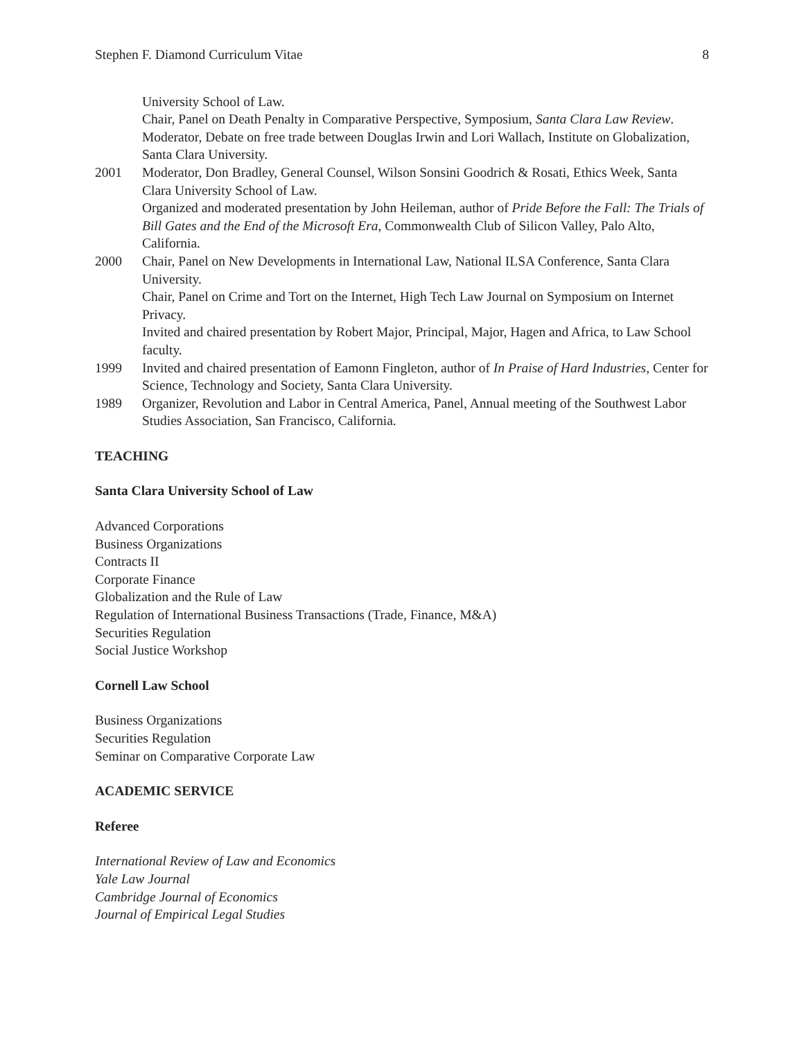Stephen F. Diamond Curriculum Vitae 8
University School of Law.
Chair, Panel on Death Penalty in Comparative Perspective, Symposium, Santa Clara Law Review.
Moderator, Debate on free trade between Douglas Irwin and Lori Wallach, Institute on Globalization, Santa Clara University.
2001 Moderator, Don Bradley, General Counsel, Wilson Sonsini Goodrich & Rosati, Ethics Week, Santa Clara University School of Law.
Organized and moderated presentation by John Heileman, author of Pride Before the Fall: The Trials of Bill Gates and the End of the Microsoft Era, Commonwealth Club of Silicon Valley, Palo Alto, California.
2000 Chair, Panel on New Developments in International Law, National ILSA Conference, Santa Clara University.
Chair, Panel on Crime and Tort on the Internet, High Tech Law Journal on Symposium on Internet Privacy.
Invited and chaired presentation by Robert Major, Principal, Major, Hagen and Africa, to Law School faculty.
1999 Invited and chaired presentation of Eamonn Fingleton, author of In Praise of Hard Industries, Center for Science, Technology and Society, Santa Clara University.
1989 Organizer, Revolution and Labor in Central America, Panel, Annual meeting of the Southwest Labor Studies Association, San Francisco, California.
TEACHING
Santa Clara University School of Law
Advanced Corporations
Business Organizations
Contracts II
Corporate Finance
Globalization and the Rule of Law
Regulation of International Business Transactions (Trade, Finance, M&A)
Securities Regulation
Social Justice Workshop
Cornell Law School
Business Organizations
Securities Regulation
Seminar on Comparative Corporate Law
ACADEMIC SERVICE
Referee
International Review of Law and Economics
Yale Law Journal
Cambridge Journal of Economics
Journal of Empirical Legal Studies